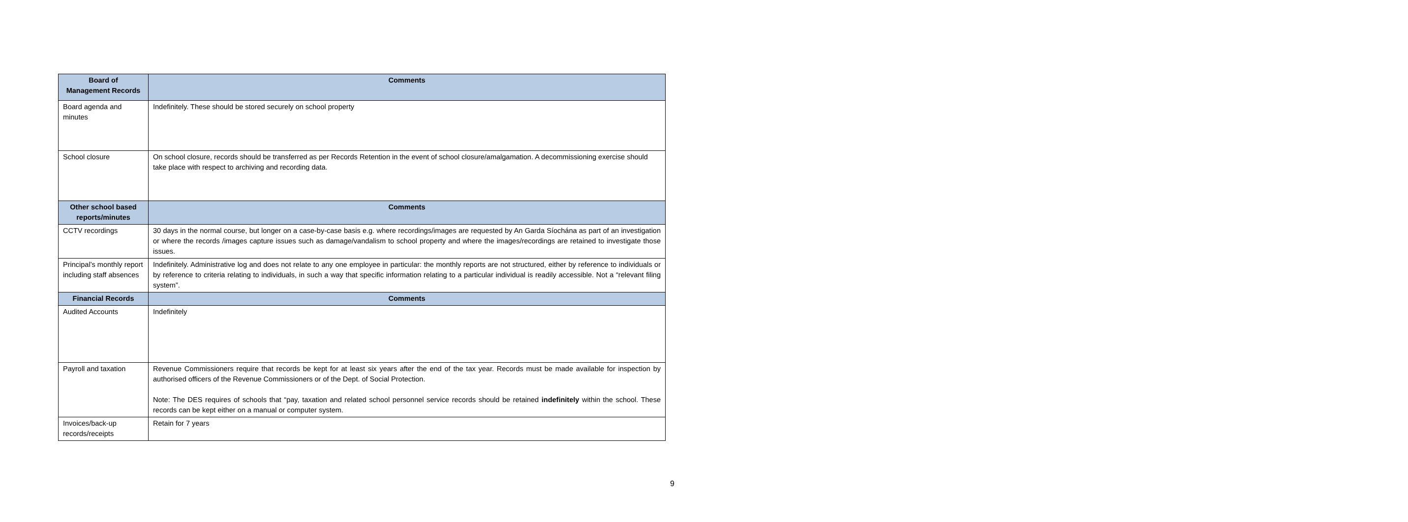| Board of Management Records | Comments |
| --- | --- |
| Board agenda and minutes | Indefinitely. These should be stored securely on school property |
| School closure | On school closure, records should be transferred as per Records Retention in the event of school closure/amalgamation. A decommissioning exercise should take place with respect to archiving and recording data. |
| Other school based reports/minutes | Comments |
| CCTV recordings | 30 days in the normal course, but longer on a case-by-case basis e.g. where recordings/images are requested by An Garda Síochána as part of an investigation or where the records /images capture issues such as damage/vandalism to school property and where the images/recordings are retained to investigate those issues. |
| Principal’s monthly report including staff absences | Indefinitely. Administrative log and does not relate to any one employee in particular: the monthly reports are not structured, either by reference to individuals or by reference to criteria relating to individuals, in such a way that specific information relating to a particular individual is readily accessible. Not a “relevant filing system”. |
| Financial Records | Comments |
| Audited Accounts | Indefinitely |
| Payroll and taxation | Revenue Commissioners require that records be kept for at least six years after the end of the tax year. Records must be made available for inspection by authorised officers of the Revenue Commissioners or of the Dept. of Social Protection. Note: The DES requires of schools that “pay, taxation and related school personnel service records should be retained indefinitely within the school. These records can be kept either on a manual or computer system. |
| Invoices/back-up records/receipts | Retain for 7 years |
9